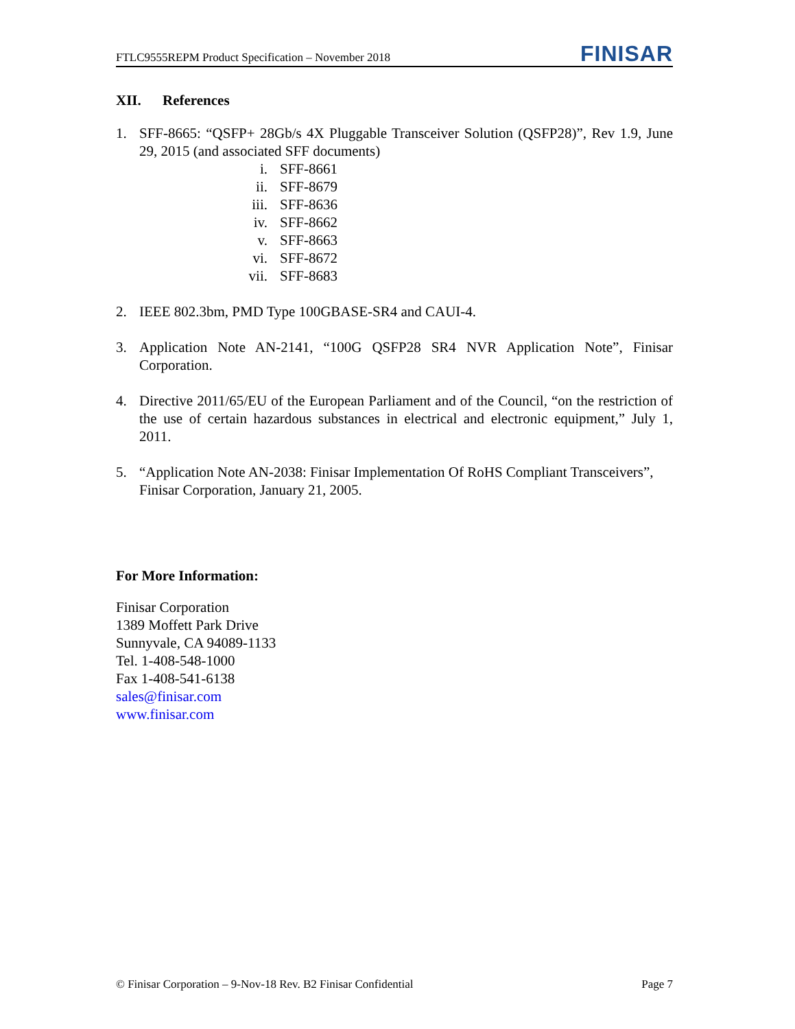FTLC9555REPM Product Specification – November 2018
FINISAR
XII. References
1. SFF-8665: “QSFP+ 28Gb/s 4X Pluggable Transceiver Solution (QSFP28)”, Rev 1.9, June 29, 2015 (and associated SFF documents)
i. SFF-8661
ii. SFF-8679
iii. SFF-8636
iv. SFF-8662
v. SFF-8663
vi. SFF-8672
vii. SFF-8683
2. IEEE 802.3bm, PMD Type 100GBASE-SR4 and CAUI-4.
3. Application Note AN-2141, “100G QSFP28 SR4 NVR Application Note”, Finisar Corporation.
4. Directive 2011/65/EU of the European Parliament and of the Council, “on the restriction of the use of certain hazardous substances in electrical and electronic equipment,” July 1, 2011.
5. “Application Note AN-2038: Finisar Implementation Of RoHS Compliant Transceivers”, Finisar Corporation, January 21, 2005.
For More Information:
Finisar Corporation
1389 Moffett Park Drive
Sunnyvale, CA 94089-1133
Tel. 1-408-548-1000
Fax 1-408-541-6138
sales@finisar.com
www.finisar.com
© Finisar Corporation – 9-Nov-18 Rev. B2 Finisar Confidential Page 7